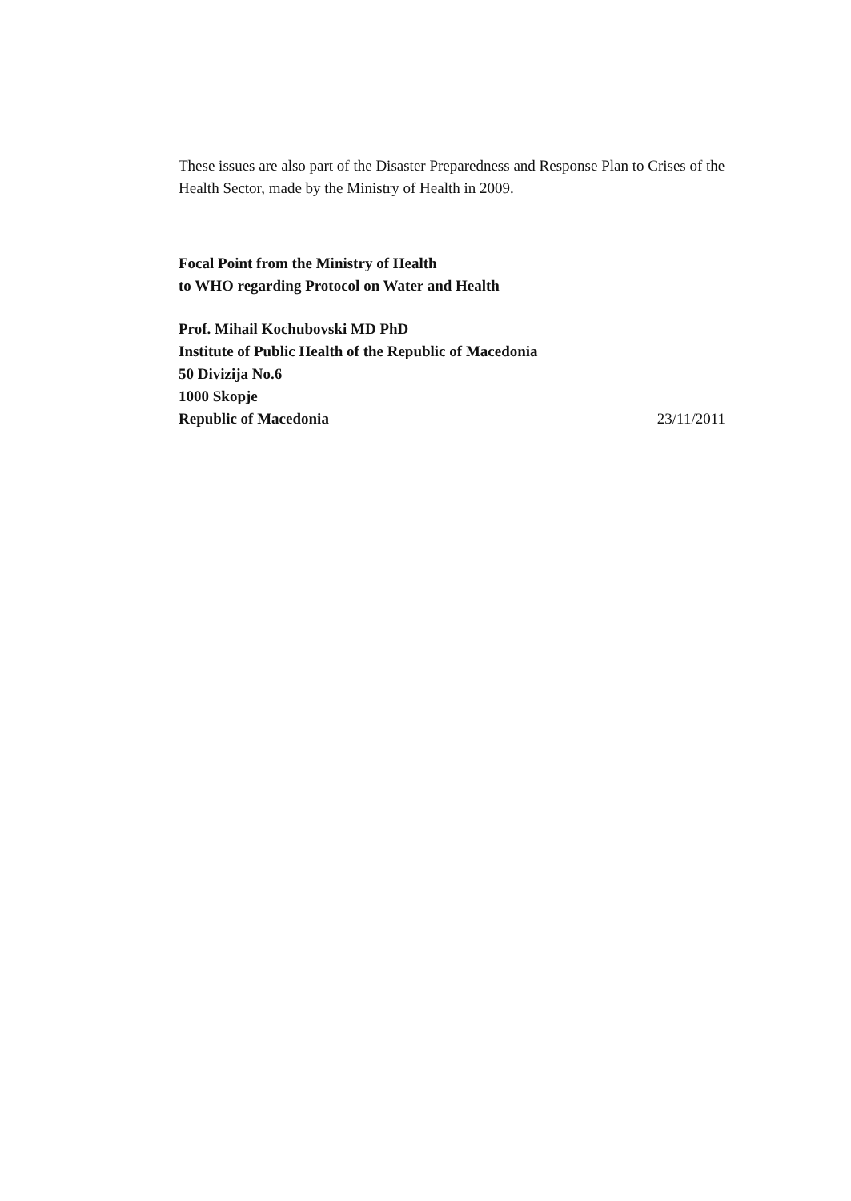These issues are also part of the Disaster Preparedness and Response Plan to Crises of the Health Sector, made by the Ministry of Health in 2009.
Focal Point from the Ministry of Health
to WHO regarding Protocol on Water and Health
Prof. Mihail Kochubovski MD PhD
Institute of Public Health of the Republic of Macedonia
50 Divizija No.6
1000 Skopje
Republic of Macedonia 23/11/2011